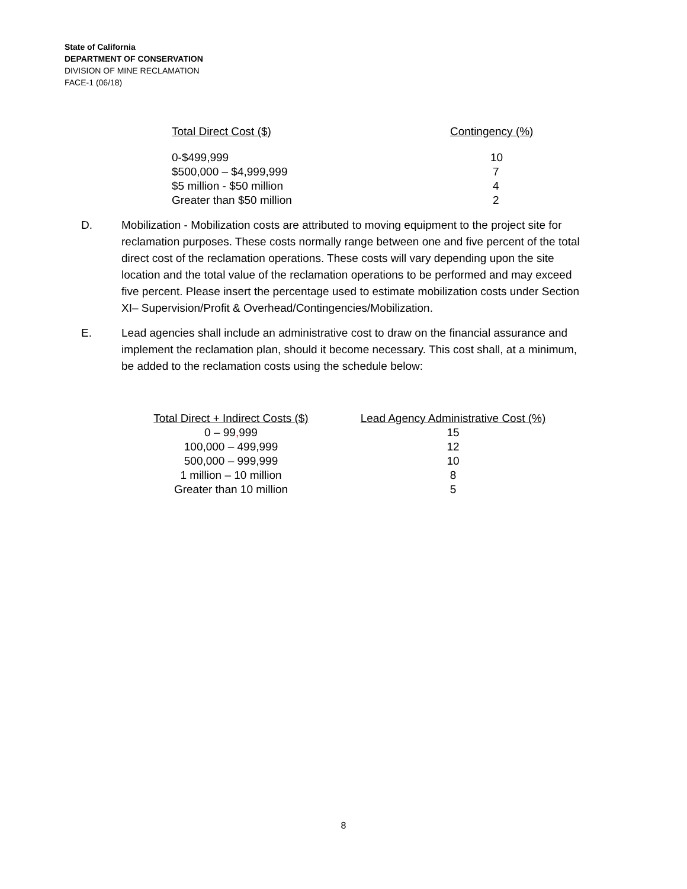State of California
DEPARTMENT OF CONSERVATION
DIVISION OF MINE RECLAMATION
FACE-1 (06/18)
| Total Direct Cost ($) | Contingency (%) |
| --- | --- |
| 0-$499,999 | 10 |
| $500,000 – $4,999,999 | 7 |
| $5 million - $50 million | 4 |
| Greater than $50 million | 2 |
D. Mobilization - Mobilization costs are attributed to moving equipment to the project site for reclamation purposes. These costs normally range between one and five percent of the total direct cost of the reclamation operations. These costs will vary depending upon the site location and the total value of the reclamation operations to be performed and may exceed five percent. Please insert the percentage used to estimate mobilization costs under Section XI– Supervision/Profit & Overhead/Contingencies/Mobilization.
E. Lead agencies shall include an administrative cost to draw on the financial assurance and implement the reclamation plan, should it become necessary. This cost shall, at a minimum, be added to the reclamation costs using the schedule below:
| Total Direct + Indirect Costs ($) | Lead Agency Administrative Cost (%) |
| --- | --- |
| 0 – 99 , 999 | 15 |
| 100,000 – 499,999 | 12 |
| 500,000 – 999,999 | 10 |
| 1 million – 10 million | 8 |
| Greater than 10 million | 5 |
8